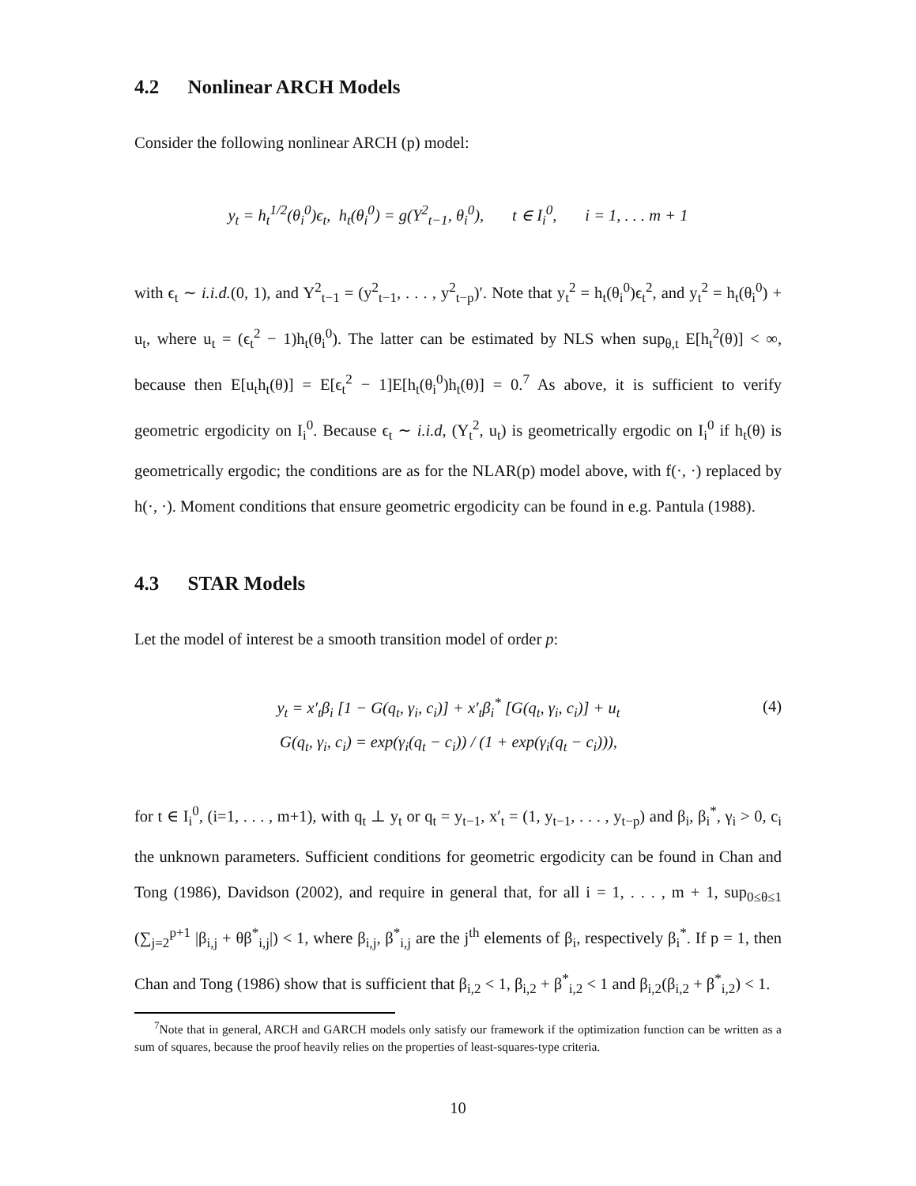4.2 Nonlinear ARCH Models
Consider the following nonlinear ARCH (p) model:
y<sub>t</sub> = h<sub>t</sub><sup>1/2</sup>(θ<sub>i</sub><sup>0</sup>)ϵ<sub>t</sub>, h<sub>t</sub>(θ<sub>i</sub><sup>0</sup>) = g(Y<sup>2</sup><sub>t−1</sub>, θ<sub>i</sub><sup>0</sup>), t ∈ I<sub>i</sub><sup>0</sup>, i = 1, . . . m + 1
with ϵ<sub>t</sub> ∼ i.i.d.(0, 1), and Y<sup>2</sup><sub>t−1</sub> = (y<sup>2</sup><sub>t−1</sub>, . . . , y<sup>2</sup><sub>t−p</sub>)′. Note that y<sub>t</sub><sup>2</sup> = h<sub>t</sub>(θ<sub>i</sub><sup>0</sup>)ϵ<sub>t</sub><sup>2</sup>, and y<sub>t</sub><sup>2</sup> = h<sub>t</sub>(θ<sub>i</sub><sup>0</sup>) + u<sub>t</sub>, where u<sub>t</sub> = (ϵ<sub>t</sub><sup>2</sup> − 1)h<sub>t</sub>(θ<sub>i</sub><sup>0</sup>). The latter can be estimated by NLS when sup<sub>θ,t</sub> E[h<sub>t</sub><sup>2</sup>(θ)] < ∞, because then E[u<sub>t</sub>h<sub>t</sub>(θ)] = E[ϵ<sub>t</sub><sup>2</sup> − 1]E[h<sub>t</sub>(θ<sub>i</sub><sup>0</sup>)h<sub>t</sub>(θ)] = 0.<sup>7</sup> As above, it is sufficient to verify geometric ergodicity on I<sub>i</sub><sup>0</sup>. Because ϵ<sub>t</sub> ∼ i.i.d, (Y<sub>t</sub><sup>2</sup>, u<sub>t</sub>) is geometrically ergodic on I<sub>i</sub><sup>0</sup> if h<sub>t</sub>(θ) is geometrically ergodic; the conditions are as for the NLAR(p) model above, with f(·, ·) replaced by h(·, ·). Moment conditions that ensure geometric ergodicity can be found in e.g. Pantula (1988).
4.3 STAR Models
Let the model of interest be a smooth transition model of order p:
y<sub>t</sub> = x′<sub>t</sub>β<sub>i</sub> [1 − G(q<sub>t</sub>, γ<sub>i</sub>, c<sub>i</sub>)] + x′<sub>t</sub>β<sub>i</sub><sup>*</sup> [G(q<sub>t</sub>, γ<sub>i</sub>, c<sub>i</sub>)] + u<sub>t</sub>
G(q<sub>t</sub>, γ<sub>i</sub>, c<sub>i</sub>) = exp(γ<sub>i</sub>(q<sub>t</sub> − c<sub>i</sub>)) / (1 + exp(γ<sub>i</sub>(q<sub>t</sub> − c<sub>i</sub>))),
(4)
for t ∈ I<sub>i</sub><sup>0</sup>, (i=1, . . . , m+1), with q<sub>t</sub> ⊥ y<sub>t</sub> or q<sub>t</sub> = y<sub>t−1</sub>, x′<sub>t</sub> = (1, y<sub>t−1</sub>, . . . , y<sub>t−p</sub>) and β<sub>i</sub>, β<sub>i</sub><sup>*</sup>, γ<sub>i</sub> > 0, c<sub>i</sub> the unknown parameters. Sufficient conditions for geometric ergodicity can be found in Chan and Tong (1986), Davidson (2002), and require in general that, for all i = 1, . . . , m + 1, sup<sub>0≤θ≤1</sub> (∑<sub>j=2</sub><sup>p+1</sup> |β<sub>i,j</sub> + θβ<sup>*</sup><sub>i,j</sub>|) < 1, where β<sub>i,j</sub>, β<sup>*</sup><sub>i,j</sub> are the j<sup>th</sup> elements of β<sub>i</sub>, respectively β<sub>i</sub><sup>*</sup>. If p = 1, then Chan and Tong (1986) show that is sufficient that β<sub>i,2</sub> < 1, β<sub>i,2</sub> + β<sup>*</sup><sub>i,2</sub> < 1 and β<sub>i,2</sub>(β<sub>i,2</sub> + β<sup>*</sup><sub>i,2</sub>) < 1.
<sup>7</sup> Note that in general, ARCH and GARCH models only satisfy our framework if the optimization function can be written as a sum of squares, because the proof heavily relies on the properties of least-squares-type criteria.
10